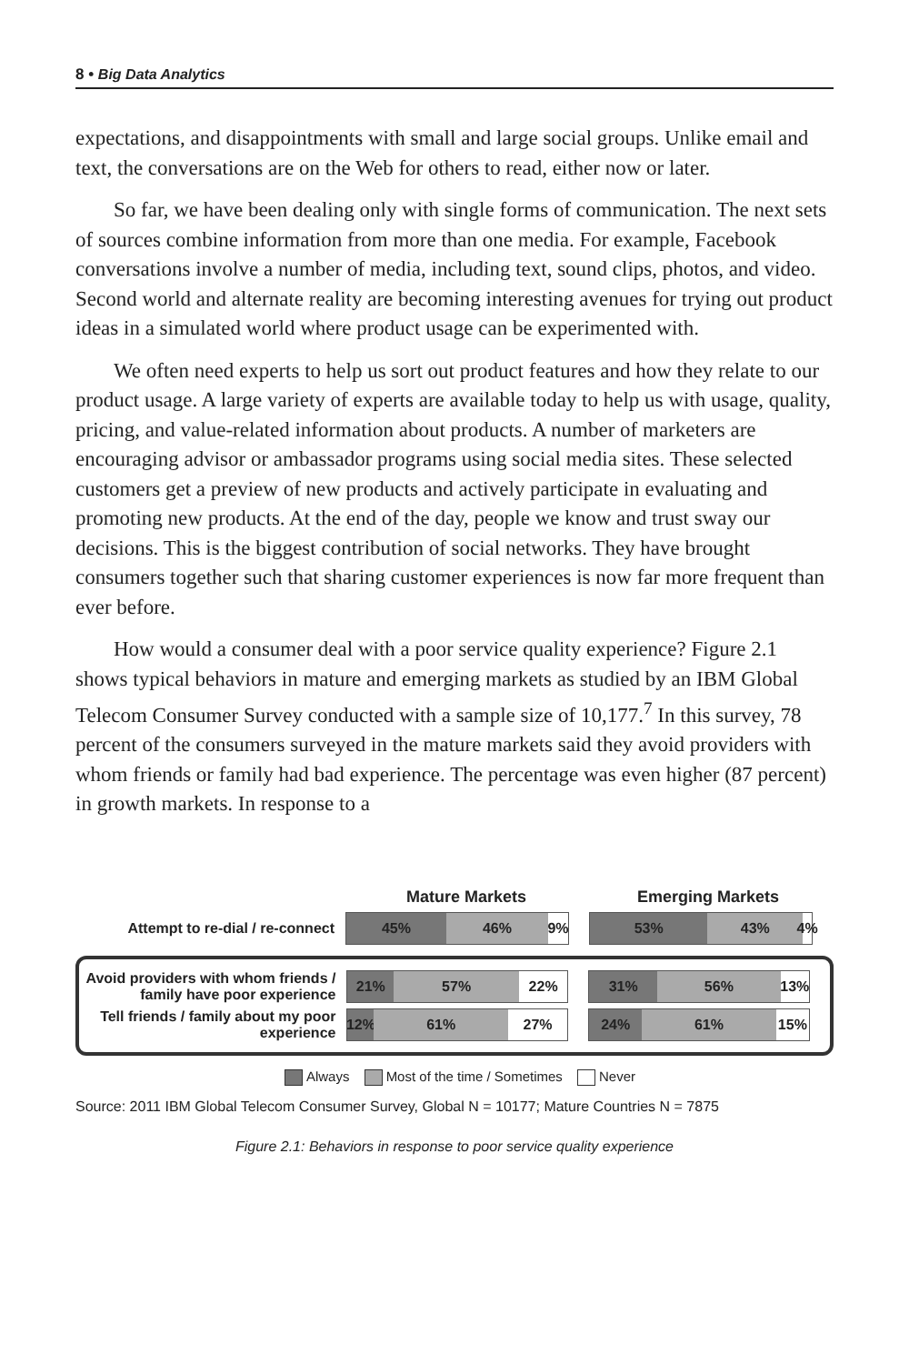8 • Big Data Analytics
expectations, and disappointments with small and large social groups. Unlike email and text, the conversations are on the Web for others to read, either now or later.
So far, we have been dealing only with single forms of communication. The next sets of sources combine information from more than one media. For example, Facebook conversations involve a number of media, including text, sound clips, photos, and video. Second world and alternate reality are becoming interesting avenues for trying out product ideas in a simulated world where product usage can be experimented with.
We often need experts to help us sort out product features and how they relate to our product usage. A large variety of experts are available today to help us with usage, quality, pricing, and value-related information about products. A number of marketers are encouraging advisor or ambassador programs using social media sites. These selected customers get a preview of new products and actively participate in evaluating and promoting new products. At the end of the day, people we know and trust sway our decisions. This is the biggest contribution of social networks. They have brought consumers together such that sharing customer experiences is now far more frequent than ever before.
How would a consumer deal with a poor service quality experience? Figure 2.1 shows typical behaviors in mature and emerging markets as studied by an IBM Global Telecom Consumer Survey conducted with a sample size of 10,177.<sup>7</sup> In this survey, 78 percent of the consumers surveyed in the mature markets said they avoid providers with whom friends or family had bad experience. The percentage was even higher (87 percent) in growth markets. In response to a
Mature Markets Emerging Markets
Attempt to re-dial / re-connect
45% 46% 9%
53% 43% 4%
Avoid providers with whom friends / family have poor experience
21% 57% 22%
31% 56% 13%
Tell friends / family about my poor experience
12% 61% 27%
24% 61% 15%
Always Most of the time / Sometimes Never
Source: 2011 IBM Global Telecom Consumer Survey, Global N = 10177; Mature Countries N = 7875
Figure 2.1: Behaviors in response to poor service quality experience